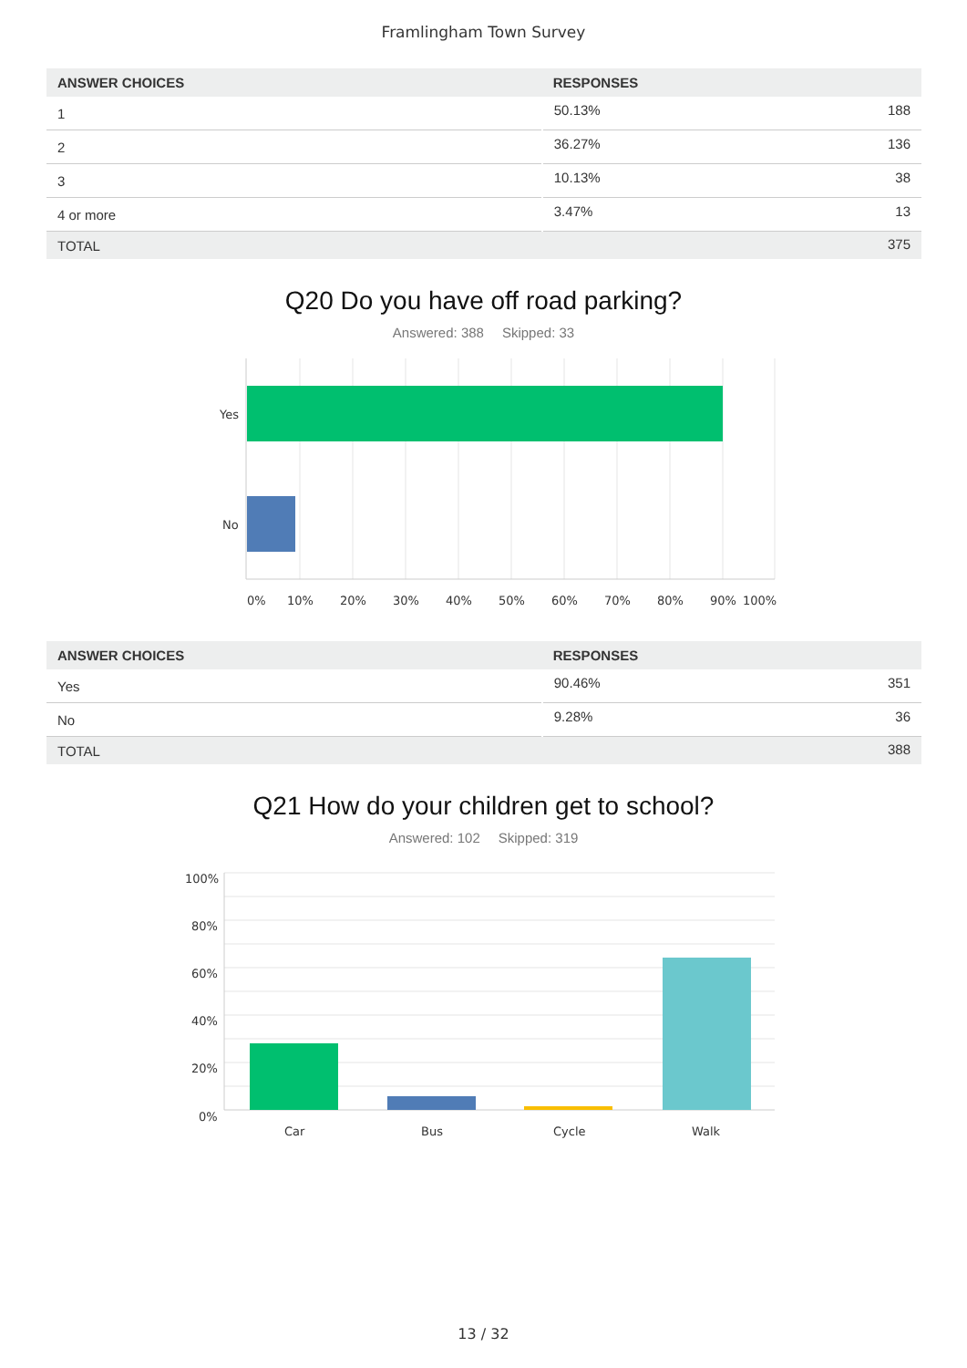Framlingham Town Survey
| ANSWER CHOICES | RESPONSES | |
| --- | --- | --- |
| 1 | 50.13% | 188 |
| 2 | 36.27% | 136 |
| 3 | 10.13% | 38 |
| 4 or more | 3.47% | 13 |
| TOTAL | | 375 |
Q20 Do you have off road parking?
Answered: 388 Skipped: 33
Yes
No
0%
10%
20%
30%
40%
50%
60%
70%
80%
90%
100%
| ANSWER CHOICES | RESPONSES | |
| --- | --- | --- |
| Yes | 90.46% | 351 |
| No | 9.28% | 36 |
| TOTAL | | 388 |
Q21 How do your children get to school?
Answered: 102 Skipped: 319
100%
80%
60%
40%
20%
0%
Car
Bus
Cycle
Walk
13 / 32